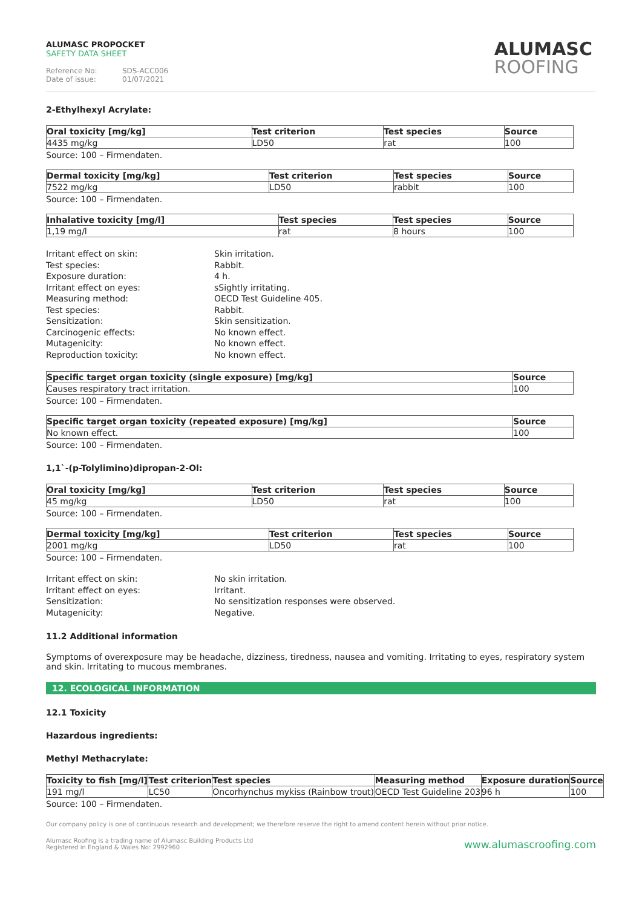ALUMASC PROPOCKET
SAFETY DATA SHEET
Reference No: SDS-ACC006
Date of issue: 01/07/2021
ALUMASC
ROOFING
2-Ethylhexyl Acrylate:
| Oral toxicity [mg/kg] | Test criterion | Test species | Source |
| --- | --- | --- | --- |
| 4435 mg/kg | LD50 | rat | 100 |
Source: 100 – Firmendaten.
| Dermal toxicity [mg/kg] | Test criterion | Test species | Source |
| --- | --- | --- | --- |
| 7522 mg/kg | LD50 | rabbit | 100 |
Source: 100 – Firmendaten.
| Inhalative toxicity [mg/l] | Test species | Test species | Source |
| --- | --- | --- | --- |
| 1,19 mg/l | rat | 8 hours | 100 |
Irritant effect on skin:
Skin irritation.
Test species:
Rabbit.
Exposure duration:
4 h.
Irritant effect on eyes:
sSightly irritating.
Measuring method:
OECD Test Guideline 405.
Test species:
Rabbit.
Sensitization:
Skin sensitization.
Carcinogenic effects:
No known effect.
Mutagenicity:
No known effect.
Reproduction toxicity:
No known effect.
| Specific target organ toxicity (single exposure) [mg/kg] | Source |
| --- | --- |
| Causes respiratory tract irritation. | 100 |
Source: 100 – Firmendaten.
| Specific target organ toxicity (repeated exposure) [mg/kg] | Source |
| --- | --- |
| No known effect. | 100 |
Source: 100 – Firmendaten.
1,1`-(p-Tolylimino)dipropan-2-Ol:
| Oral toxicity [mg/kg] | Test criterion | Test species | Source |
| --- | --- | --- | --- |
| 45 mg/kg | LD50 | rat | 100 |
Source: 100 – Firmendaten.
| Dermal toxicity [mg/kg] | Test criterion | Test species | Source |
| --- | --- | --- | --- |
| 2001 mg/kg | LD50 | rat | 100 |
Source: 100 – Firmendaten.
Irritant effect on skin:
No skin irritation.
Irritant effect on eyes:
Irritant.
Sensitization:
No sensitization responses were observed.
Mutagenicity:
Negative.
11.2 Additional information
Symptoms of overexposure may be headache, dizziness, tiredness, nausea and vomiting. Irritating to eyes, respiratory system and skin. Irritating to mucous membranes.
12. ECOLOGICAL INFORMATION
12.1 Toxicity
Hazardous ingredients:
Methyl Methacrylate:
| Toxicity to fish [mg/l] | Test criterion | Test species | Measuring method | Exposure duration | Source |
| --- | --- | --- | --- | --- | --- |
| 191 mg/l | LC50 | Oncorhynchus mykiss (Rainbow trout) | OECD Test Guideline 203 | 96 h | 100 |
Source: 100 – Firmendaten.
Our company policy is one of continuous research and development; we therefore reserve the right to amend content herein without prior notice.
Alumasc Roofing is a trading name of Alumasc Building Products Ltd
Registered in England & Wales No: 2992960
www.alumascroofing.com